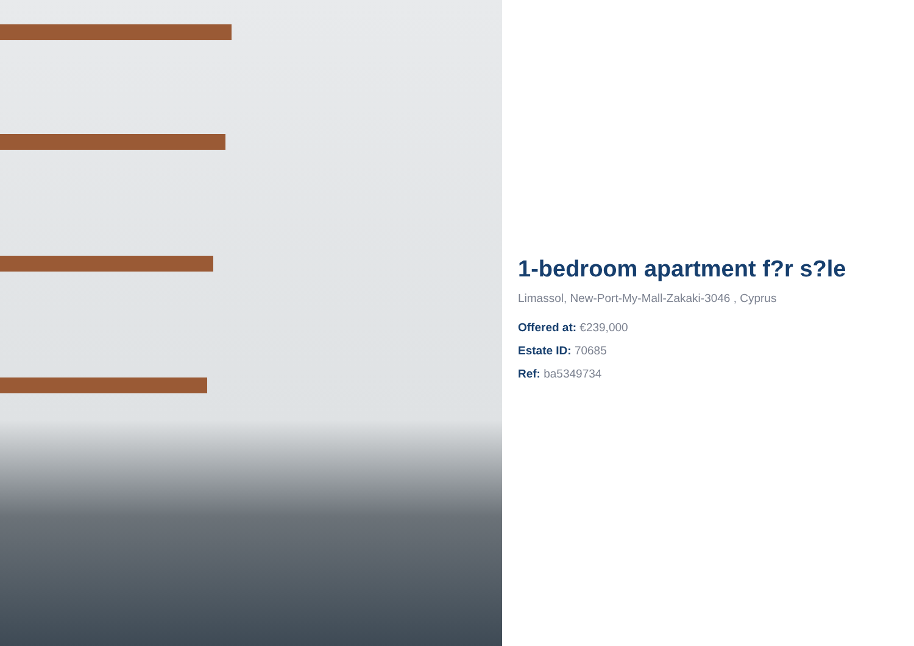1-bedroom apartment f?r s?le
Limassol, New-Port-My-Mall-Zakaki-3046 , Cyprus
Offered at: €239,000
Estate ID: 70685
Ref: ba5349734